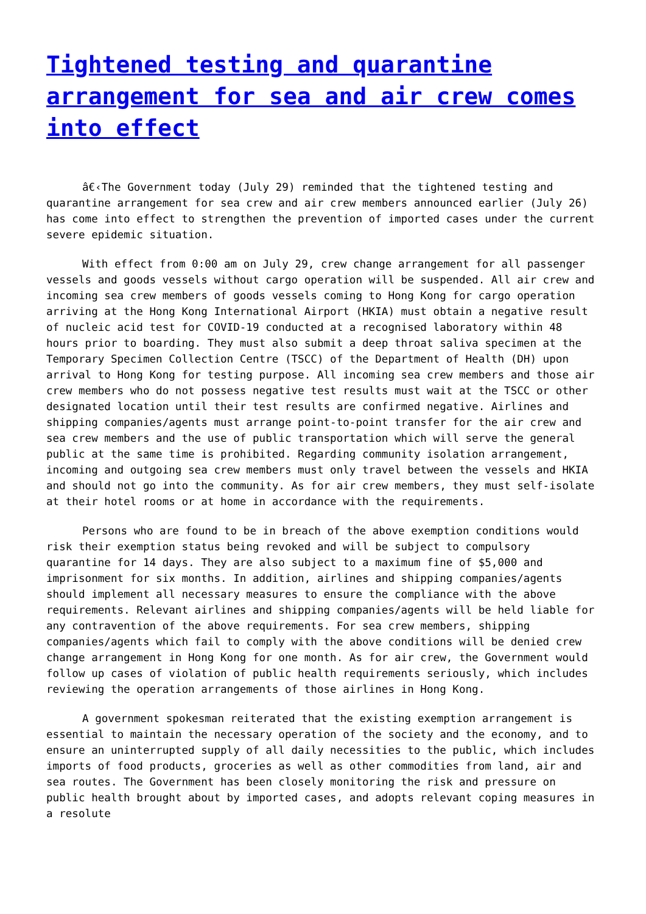Tightened testing and quarantine arrangement for sea and air crew comes into effect
â€‹The Government today (July 29) reminded that the tightened testing and quarantine arrangement for sea crew and air crew members announced earlier (July 26) has come into effect to strengthen the prevention of imported cases under the current severe epidemic situation.
With effect from 0:00 am on July 29, crew change arrangement for all passenger vessels and goods vessels without cargo operation will be suspended. All air crew and incoming sea crew members of goods vessels coming to Hong Kong for cargo operation arriving at the Hong Kong International Airport (HKIA) must obtain a negative result of nucleic acid test for COVID-19 conducted at a recognised laboratory within 48 hours prior to boarding. They must also submit a deep throat saliva specimen at the Temporary Specimen Collection Centre (TSCC) of the Department of Health (DH) upon arrival to Hong Kong for testing purpose. All incoming sea crew members and those air crew members who do not possess negative test results must wait at the TSCC or other designated location until their test results are confirmed negative. Airlines and shipping companies/agents must arrange point-to-point transfer for the air crew and sea crew members and the use of public transportation which will serve the general public at the same time is prohibited. Regarding community isolation arrangement, incoming and outgoing sea crew members must only travel between the vessels and HKIA and should not go into the community. As for air crew members, they must self-isolate at their hotel rooms or at home in accordance with the requirements.
Persons who are found to be in breach of the above exemption conditions would risk their exemption status being revoked and will be subject to compulsory quarantine for 14 days. They are also subject to a maximum fine of $5,000 and imprisonment for six months. In addition, airlines and shipping companies/agents should implement all necessary measures to ensure the compliance with the above requirements. Relevant airlines and shipping companies/agents will be held liable for any contravention of the above requirements. For sea crew members, shipping companies/agents which fail to comply with the above conditions will be denied crew change arrangement in Hong Kong for one month. As for air crew, the Government would follow up cases of violation of public health requirements seriously, which includes reviewing the operation arrangements of those airlines in Hong Kong.
A government spokesman reiterated that the existing exemption arrangement is essential to maintain the necessary operation of the society and the economy, and to ensure an uninterrupted supply of all daily necessities to the public, which includes imports of food products, groceries as well as other commodities from land, air and sea routes. The Government has been closely monitoring the risk and pressure on public health brought about by imported cases, and adopts relevant coping measures in a resolute